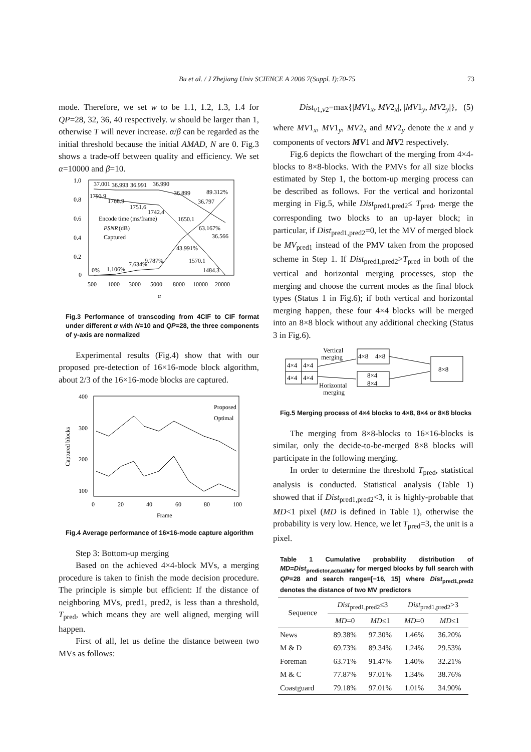Bu et al. / J Zhejiang Univ SCIENCE A 2006 7(Suppl. I):70-75 73
mode. Therefore, we set w to be 1.1, 1.2, 1.3, 1.4 for QP=28, 32, 36, 40 respectively. w should be larger than 1, otherwise T will never increase. α/β can be regarded as the initial threshold because the initial AMAD, N are 0. Fig.3 shows a trade-off between quality and efficiency. We set α=10000 and β=10.
1.0
0.8
0.6
0.4
0.2
0
500
1000
3000
5000
8000
10000
20000
α
37.001
36.993
36.991
36.990
36.899
89.312%
36.797
1793.9
1768.9
1751.6
1742.4
Encode time (ms/frame)
PSNR
(dB)
Captured
1650.1
63.167%
36.566
43.991%
1570.1
9.787%
7.634%
1.106%
0%
1484.3
Fig.3 Performance of transcoding from 4CIF to CIF format under different α with N=10 and QP=28, the three components of y-axis are normalized
Experimental results (Fig.4) show that with our proposed pre-detection of 16×16-mode block algorithm, about 2/3 of the 16×16-mode blocks are captured.
400
300
200
100
0
20
40
60
80
100
Frame
Captured blocks
Proposed
Optimal
Fig.4 Average performance of 16×16-mode capture algorithm
Step 3: Bottom-up merging
Based on the achieved 4×4-block MVs, a merging procedure is taken to finish the mode decision procedure. The principle is simple but efficient: If the distance of neighboring MVs, pred1, pred2, is less than a threshold, T<sub>pred</sub>, which means they are well aligned, merging will happen.
First of all, let us define the distance between two MVs as follows:
Dist<sub>v1,v2</sub>=max{|MV1<sub>x</sub>, MV2<sub>x</sub>|, |MV1<sub>y</sub>, MV2<sub>y</sub>|}, (5)
where MV1<sub>x</sub>, MV1<sub>y</sub>, MV2<sub>x</sub> and MV2<sub>y</sub> denote the x and y components of vectors MV1 and MV2 respectively.
Fig.6 depicts the flowchart of the merging from 4×4-blocks to 8×8-blocks. With the PMVs for all size blocks estimated by Step 1, the bottom-up merging process can be described as follows. For the vertical and horizontal merging in Fig.5, while Dist<sub>pred1,pred2</sub>≤ T<sub>pred</sub>, merge the corresponding two blocks to an up-layer block; in particular, if Dist<sub>pred1,pred2</sub>=0, let the MV of merged block be MV<sub>pred1</sub> instead of the PMV taken from the proposed scheme in Step 1. If Dist<sub>pred1,pred2</sub>>T<sub>pred</sub> in both of the vertical and horizontal merging processes, stop the merging and choose the current modes as the final block types (Status 1 in Fig.6); if both vertical and horizontal merging happen, these four 4×4 blocks will be merged into an 8×8 block without any additional checking (Status 3 in Fig.6).
4×4
4×4
4×4
4×4
Vertical
merging
Horizontal
merging
4×8
4×8
8×4
8×4
8×8
Fig.5 Merging process of 4×4 blocks to 4×8, 8×4 or 8×8 blocks
The merging from 8×8-blocks to 16×16-blocks is similar, only the decide-to-be-merged 8×8 blocks will participate in the following merging.
In order to determine the threshold T<sub>pred</sub>, statistical analysis is conducted. Statistical analysis (Table 1) showed that if Dist<sub>pred1,pred2</sub><3, it is highly-probable that MD<1 pixel (MD is defined in Table 1), otherwise the probability is very low. Hence, we let T<sub>pred</sub>=3, the unit is a pixel.
Table 1 Cumulative probability distribution of MD=Dist<sub>predictor,actualMV</sub> for merged blocks by full search with QP=28 and search range=[−16, 15] where Dist<sub>pred1,pred2</sub> denotes the distance of two MV predictors
| Sequence | Dist<sub>pred1,pred2</sub>≤3 | | Dist<sub>pred1,pred2</sub>>3 | |
| --- | --- | --- | --- | --- |
| | MD =0 | MD ≤1 | MD =0 | MD ≤1 |
| News | 89.38% | 97.30% | 1.46% | 36.20% |
| M & D | 69.73% | 89.34% | 1.24% | 29.53% |
| Foreman | 63.71% | 91.47% | 1.40% | 32.21% |
| M & C | 77.87% | 97.01% | 1.34% | 38.76% |
| Coastguard | 79.18% | 97.01% | 1.01% | 34.90% |